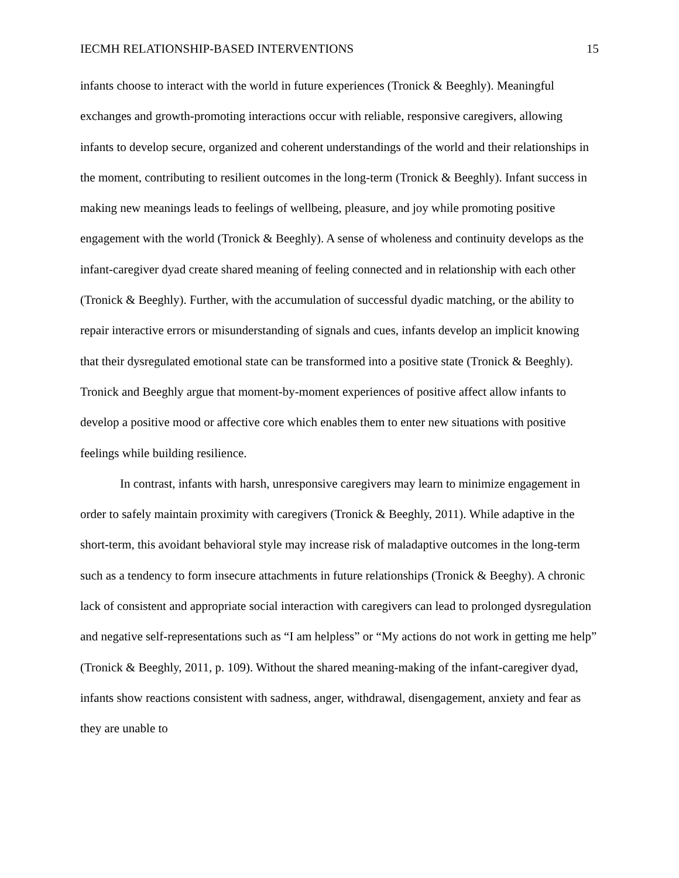IECMH RELATIONSHIP-BASED INTERVENTIONS 15
infants choose to interact with the world in future experiences (Tronick & Beeghly). Meaningful exchanges and growth-promoting interactions occur with reliable, responsive caregivers, allowing infants to develop secure, organized and coherent understandings of the world and their relationships in the moment, contributing to resilient outcomes in the long-term (Tronick & Beeghly). Infant success in making new meanings leads to feelings of wellbeing, pleasure, and joy while promoting positive engagement with the world (Tronick & Beeghly). A sense of wholeness and continuity develops as the infant-caregiver dyad create shared meaning of feeling connected and in relationship with each other (Tronick & Beeghly). Further, with the accumulation of successful dyadic matching, or the ability to repair interactive errors or misunderstanding of signals and cues, infants develop an implicit knowing that their dysregulated emotional state can be transformed into a positive state (Tronick & Beeghly). Tronick and Beeghly argue that moment-by-moment experiences of positive affect allow infants to develop a positive mood or affective core which enables them to enter new situations with positive feelings while building resilience.
In contrast, infants with harsh, unresponsive caregivers may learn to minimize engagement in order to safely maintain proximity with caregivers (Tronick & Beeghly, 2011). While adaptive in the short-term, this avoidant behavioral style may increase risk of maladaptive outcomes in the long-term such as a tendency to form insecure attachments in future relationships (Tronick & Beeghy). A chronic lack of consistent and appropriate social interaction with caregivers can lead to prolonged dysregulation and negative self-representations such as “I am helpless” or “My actions do not work in getting me help” (Tronick & Beeghly, 2011, p. 109). Without the shared meaning-making of the infant-caregiver dyad, infants show reactions consistent with sadness, anger, withdrawal, disengagement, anxiety and fear as they are unable to